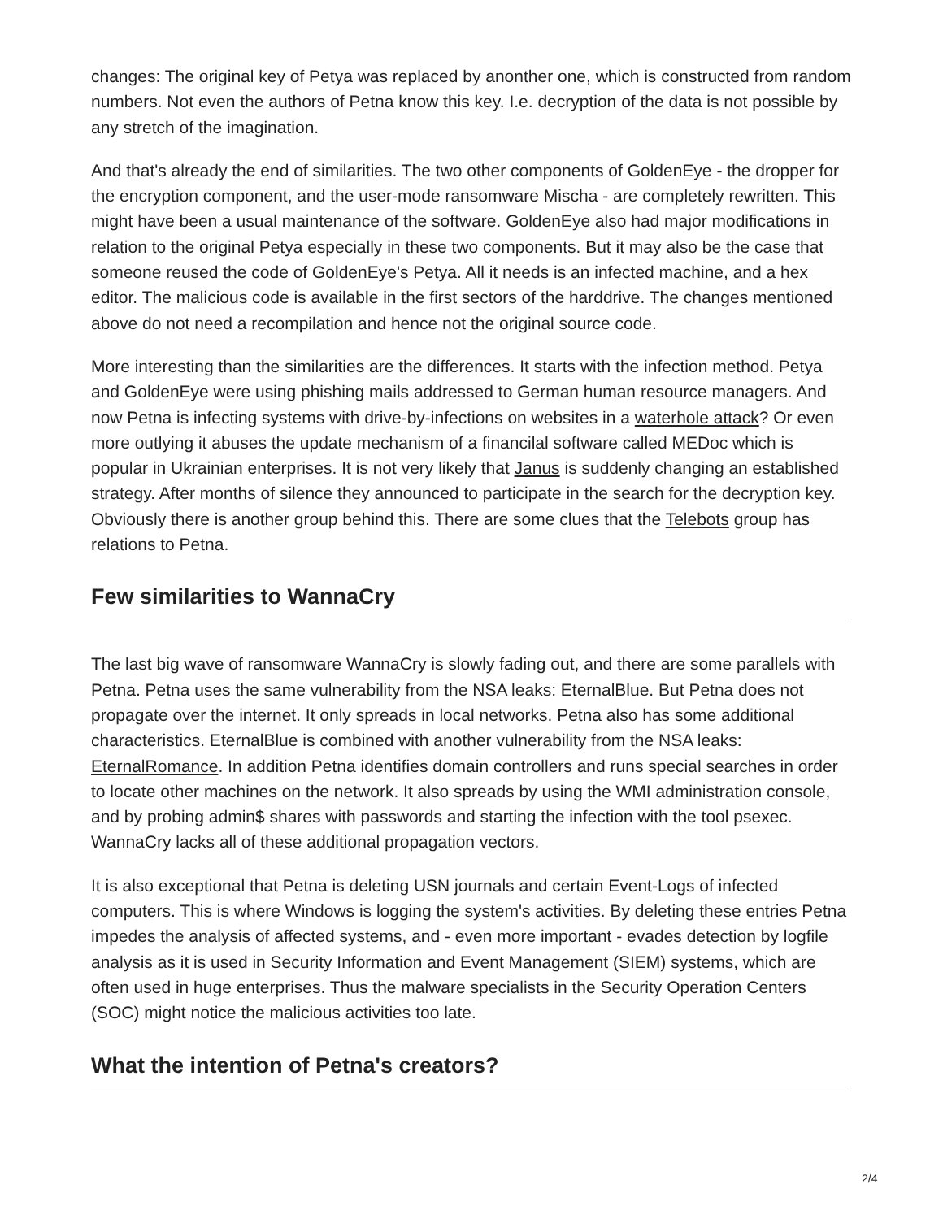changes: The original key of Petya was replaced by anonther one, which is constructed from random numbers. Not even the authors of Petna know this key. I.e. decryption of the data is not possible by any stretch of the imagination.
And that's already the end of similarities. The two other components of GoldenEye - the dropper for the encryption component, and the user-mode ransomware Mischa - are completely rewritten. This might have been a usual maintenance of the software. GoldenEye also had major modifications in relation to the original Petya especially in these two components. But it may also be the case that someone reused the code of GoldenEye's Petya. All it needs is an infected machine, and a hex editor. The malicious code is available in the first sectors of the harddrive. The changes mentioned above do not need a recompilation and hence not the original source code.
More interesting than the similarities are the differences. It starts with the infection method. Petya and GoldenEye were using phishing mails addressed to German human resource managers. And now Petna is infecting systems with drive-by-infections on websites in a waterhole attack? Or even more outlying it abuses the update mechanism of a financilal software called MEDoc which is popular in Ukrainian enterprises. It is not very likely that Janus is suddenly changing an established strategy. After months of silence they announced to participate in the search for the decryption key. Obviously there is another group behind this. There are some clues that the Telebots group has relations to Petna.
Few similarities to WannaCry
The last big wave of ransomware WannaCry is slowly fading out, and there are some parallels with Petna. Petna uses the same vulnerability from the NSA leaks: EternalBlue. But Petna does not propagate over the internet. It only spreads in local networks. Petna also has some additional characteristics. EternalBlue is combined with another vulnerability from the NSA leaks: EternalRomance. In addition Petna identifies domain controllers and runs special searches in order to locate other machines on the network. It also spreads by using the WMI administration console, and by probing admin$ shares with passwords and starting the infection with the tool psexec. WannaCry lacks all of these additional propagation vectors.
It is also exceptional that Petna is deleting USN journals and certain Event-Logs of infected computers. This is where Windows is logging the system's activities. By deleting these entries Petna impedes the analysis of affected systems, and - even more important - evades detection by logfile analysis as it is used in Security Information and Event Management (SIEM) systems, which are often used in huge enterprises. Thus the malware specialists in the Security Operation Centers (SOC) might notice the malicious activities too late.
What the intention of Petna's creators?
2/4